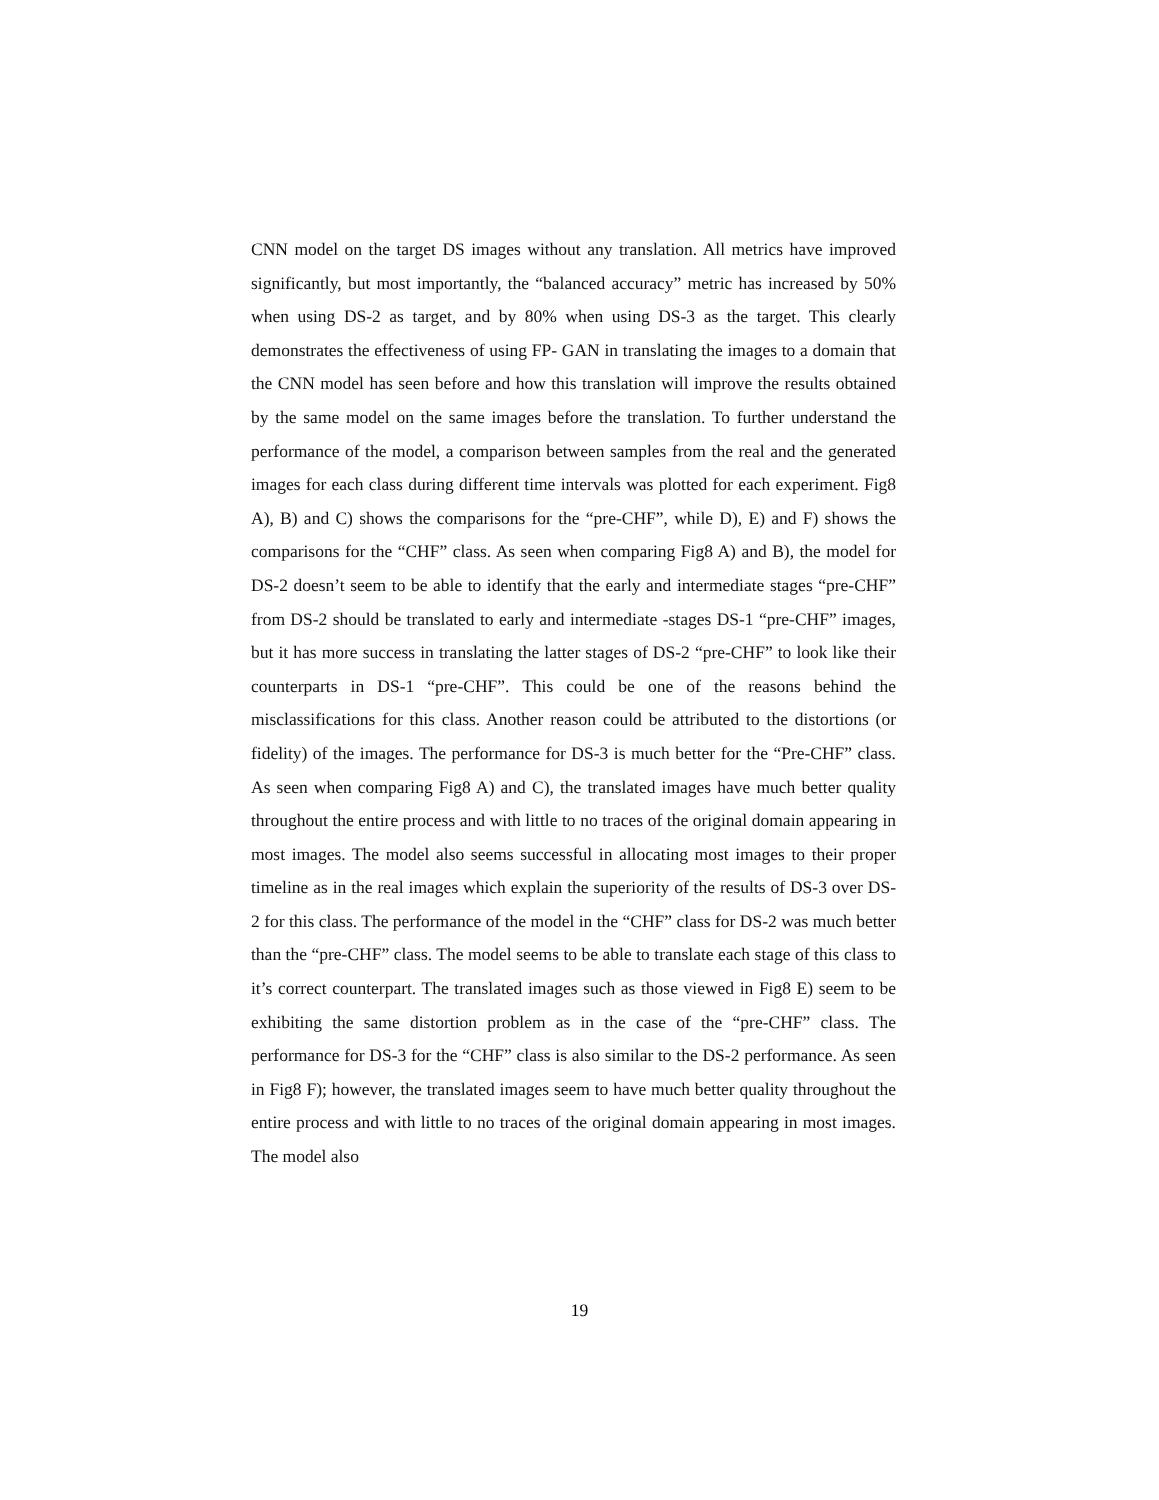CNN model on the target DS images without any translation. All metrics have improved significantly, but most importantly, the “balanced accuracy” metric has increased by 50% when using DS-2 as target, and by 80% when using DS-3 as the target. This clearly demonstrates the effectiveness of using FP- GAN in translating the images to a domain that the CNN model has seen before and how this translation will improve the results obtained by the same model on the same images before the translation. To further understand the performance of the model, a comparison between samples from the real and the generated images for each class during different time intervals was plotted for each experiment. Fig8 A), B) and C) shows the comparisons for the “pre-CHF”, while D), E) and F) shows the comparisons for the “CHF” class. As seen when comparing Fig8 A) and B), the model for DS-2 doesn’t seem to be able to identify that the early and intermediate stages “pre-CHF” from DS-2 should be translated to early and intermediate -stages DS-1 “pre-CHF” images, but it has more success in translating the latter stages of DS-2 “pre-CHF” to look like their counterparts in DS-1 “pre-CHF”. This could be one of the reasons behind the misclassifications for this class. Another reason could be attributed to the distortions (or fidelity) of the images. The performance for DS-3 is much better for the “Pre-CHF” class. As seen when comparing Fig8 A) and C), the translated images have much better quality throughout the entire process and with little to no traces of the original domain appearing in most images. The model also seems successful in allocating most images to their proper timeline as in the real images which explain the superiority of the results of DS-3 over DS-2 for this class. The performance of the model in the “CHF” class for DS-2 was much better than the “pre-CHF” class. The model seems to be able to translate each stage of this class to it’s correct counterpart. The translated images such as those viewed in Fig8 E) seem to be exhibiting the same distortion problem as in the case of the “pre-CHF” class. The performance for DS-3 for the “CHF” class is also similar to the DS-2 performance. As seen in Fig8 F); however, the translated images seem to have much better quality throughout the entire process and with little to no traces of the original domain appearing in most images. The model also
19